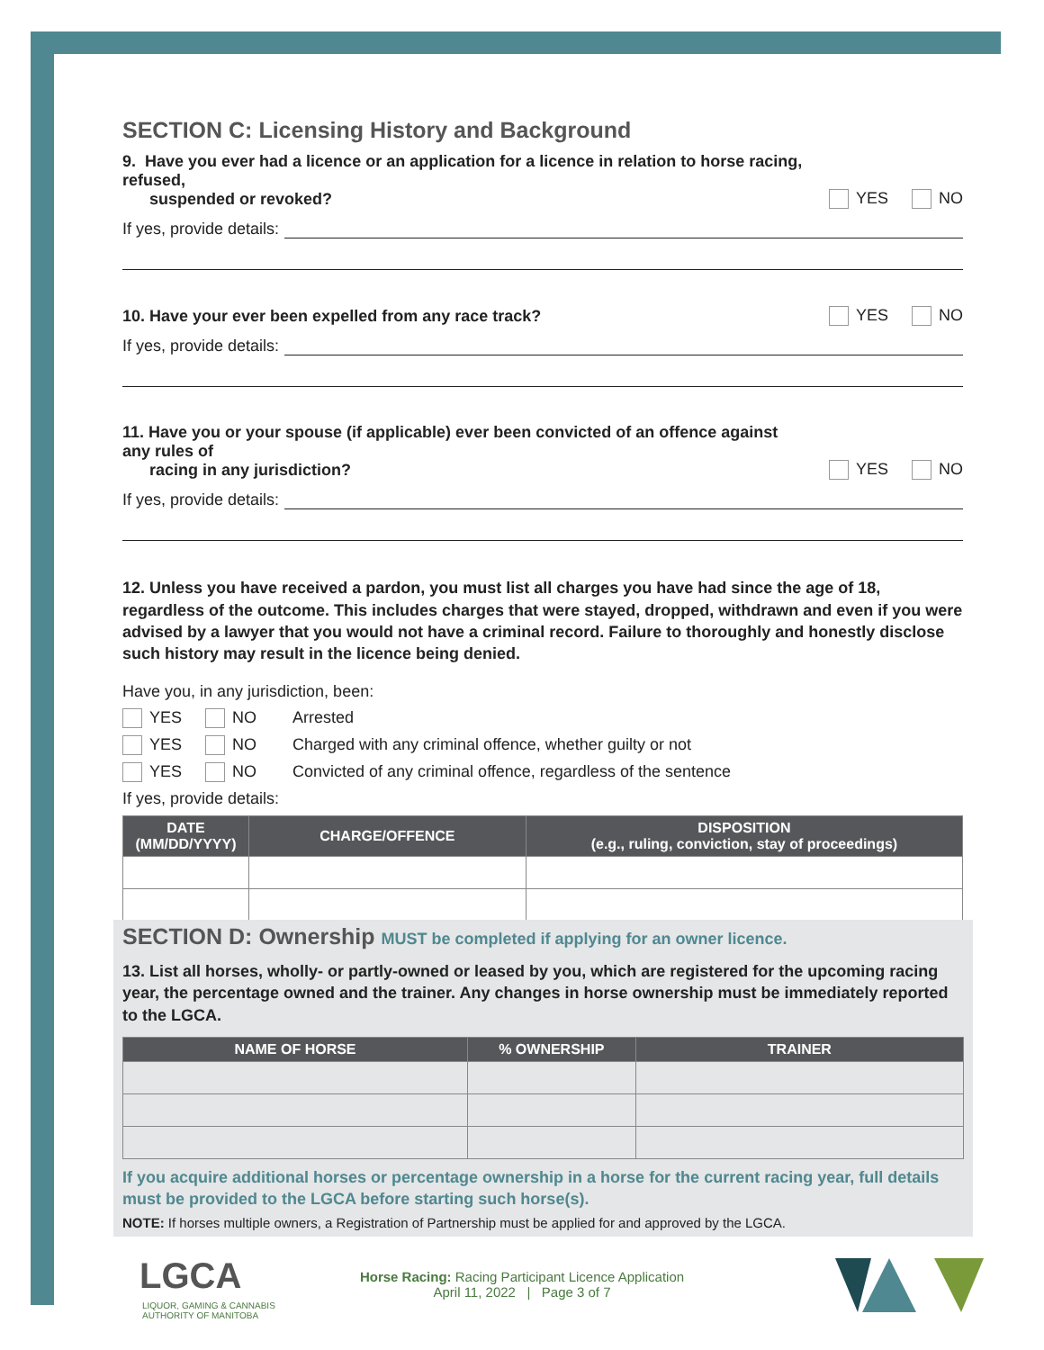SECTION C: Licensing History and Background
9. Have you ever had a licence or an application for a licence in relation to horse racing, refused,
suspended or revoked? YES NO
If yes, provide details:
10. Have your ever been expelled from any race track? YES NO
If yes, provide details:
11. Have you or your spouse (if applicable) ever been convicted of an offence against any rules of
racing in any jurisdiction? YES NO
If yes, provide details:
12. Unless you have received a pardon, you must list all charges you have had since the age of 18, regardless of the outcome. This includes charges that were stayed, dropped, withdrawn and even if you were advised by a lawyer that you would not have a criminal record. Failure to thoroughly and honestly disclose such history may result in the licence being denied.
Have you, in any jurisdiction, been:
YES NO Arrested
YES NO Charged with any criminal offence, whether guilty or not
YES NO Convicted of any criminal offence, regardless of the sentence
If yes, provide details:
| DATE (MM/DD/YYYY) | CHARGE/OFFENCE | DISPOSITION (e.g., ruling, conviction, stay of proceedings) |
| --- | --- | --- |
SECTION D: Ownership MUST be completed if applying for an owner licence.
13. List all horses, wholly- or partly-owned or leased by you, which are registered for the upcoming racing year, the percentage owned and the trainer. Any changes in horse ownership must be immediately reported to the LGCA.
| NAME OF HORSE | % OWNERSHIP | TRAINER |
| --- | --- | --- |
If you acquire additional horses or percentage ownership in a horse for the current racing year, full details must be provided to the LGCA before starting such horse(s).
NOTE: If horses multiple owners, a Registration of Partnership must be applied for and approved by the LGCA.
LGCA
LIQUOR, GAMING & CANNABIS
AUTHORITY OF MANITOBA
Horse Racing: Racing Participant Licence Application
April 11, 2022 | Page 3 of 7